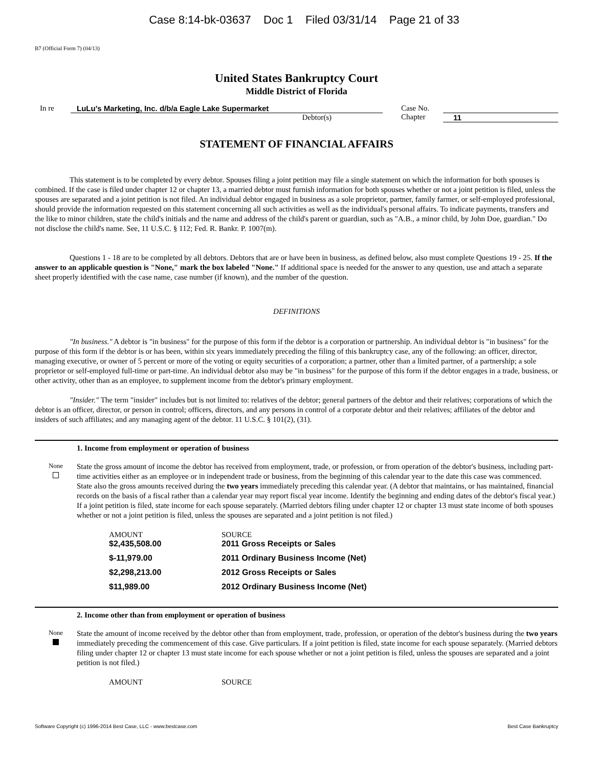Case 8:14-bk-03637 Doc 1 Filed 03/31/14 Page 21 of 33
B7 (Official Form 7) (04/13)
United States Bankruptcy Court
Middle District of Florida
In re LuLu's Marketing, Inc. d/b/a Eagle Lake Supermarket
Debtor(s)
Case No.
Chapter
11
STATEMENT OF FINANCIAL AFFAIRS
This statement is to be completed by every debtor. Spouses filing a joint petition may file a single statement on which the information for both spouses is combined. If the case is filed under chapter 12 or chapter 13, a married debtor must furnish information for both spouses whether or not a joint petition is filed, unless the spouses are separated and a joint petition is not filed. An individual debtor engaged in business as a sole proprietor, partner, family farmer, or self-employed professional, should provide the information requested on this statement concerning all such activities as well as the individual's personal affairs. To indicate payments, transfers and the like to minor children, state the child's initials and the name and address of the child's parent or guardian, such as "A.B., a minor child, by John Doe, guardian." Do not disclose the child's name. See, 11 U.S.C. § 112; Fed. R. Bankr. P. 1007(m).
Questions 1 - 18 are to be completed by all debtors. Debtors that are or have been in business, as defined below, also must complete Questions 19 - 25. If the answer to an applicable question is "None," mark the box labeled "None." If additional space is needed for the answer to any question, use and attach a separate sheet properly identified with the case name, case number (if known), and the number of the question.
DEFINITIONS
"In business." A debtor is "in business" for the purpose of this form if the debtor is a corporation or partnership. An individual debtor is "in business" for the purpose of this form if the debtor is or has been, within six years immediately preceding the filing of this bankruptcy case, any of the following: an officer, director, managing executive, or owner of 5 percent or more of the voting or equity securities of a corporation; a partner, other than a limited partner, of a partnership; a sole proprietor or self-employed full-time or part-time. An individual debtor also may be "in business" for the purpose of this form if the debtor engages in a trade, business, or other activity, other than as an employee, to supplement income from the debtor's primary employment.
"Insider." The term "insider" includes but is not limited to: relatives of the debtor; general partners of the debtor and their relatives; corporations of which the debtor is an officer, director, or person in control; officers, directors, and any persons in control of a corporate debtor and their relatives; affiliates of the debtor and insiders of such affiliates; and any managing agent of the debtor. 11 U.S.C. § 101(2), (31).
1. Income from employment or operation of business
None
State the gross amount of income the debtor has received from employment, trade, or profession, or from operation of the debtor's business, including part-time activities either as an employee or in independent trade or business, from the beginning of this calendar year to the date this case was commenced. State also the gross amounts received during the two years immediately preceding this calendar year. (A debtor that maintains, or has maintained, financial records on the basis of a fiscal rather than a calendar year may report fiscal year income. Identify the beginning and ending dates of the debtor's fiscal year.) If a joint petition is filed, state income for each spouse separately. (Married debtors filing under chapter 12 or chapter 13 must state income of both spouses whether or not a joint petition is filed, unless the spouses are separated and a joint petition is not filed.)
| AMOUNT | SOURCE |
| --- | --- |
| $2,435,508.00 | 2011 Gross Receipts or Sales |
| $-11,979.00 | 2011 Ordinary Business Income (Net) |
| $2,298,213.00 | 2012 Gross Receipts or Sales |
| $11,989.00 | 2012 Ordinary Business Income (Net) |
2. Income other than from employment or operation of business
None
State the amount of income received by the debtor other than from employment, trade, profession, or operation of the debtor's business during the two years immediately preceding the commencement of this case. Give particulars. If a joint petition is filed, state income for each spouse separately. (Married debtors filing under chapter 12 or chapter 13 must state income for each spouse whether or not a joint petition is filed, unless the spouses are separated and a joint petition is not filed.)
| AMOUNT | SOURCE |
| --- | --- |
Software Copyright (c) 1996-2014 Best Case, LLC - www.bestcase.com Best Case Bankruptcy